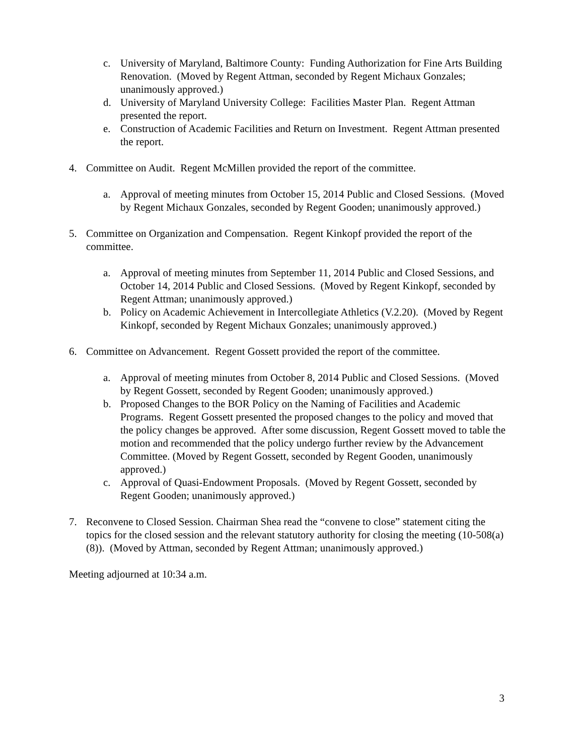c. University of Maryland, Baltimore County: Funding Authorization for Fine Arts Building Renovation. (Moved by Regent Attman, seconded by Regent Michaux Gonzales; unanimously approved.)
d. University of Maryland University College: Facilities Master Plan. Regent Attman presented the report.
e. Construction of Academic Facilities and Return on Investment. Regent Attman presented the report.
4. Committee on Audit. Regent McMillen provided the report of the committee.
a. Approval of meeting minutes from October 15, 2014 Public and Closed Sessions. (Moved by Regent Michaux Gonzales, seconded by Regent Gooden; unanimously approved.)
5. Committee on Organization and Compensation. Regent Kinkopf provided the report of the committee.
a. Approval of meeting minutes from September 11, 2014 Public and Closed Sessions, and October 14, 2014 Public and Closed Sessions. (Moved by Regent Kinkopf, seconded by Regent Attman; unanimously approved.)
b. Policy on Academic Achievement in Intercollegiate Athletics (V.2.20). (Moved by Regent Kinkopf, seconded by Regent Michaux Gonzales; unanimously approved.)
6. Committee on Advancement. Regent Gossett provided the report of the committee.
a. Approval of meeting minutes from October 8, 2014 Public and Closed Sessions. (Moved by Regent Gossett, seconded by Regent Gooden; unanimously approved.)
b. Proposed Changes to the BOR Policy on the Naming of Facilities and Academic Programs. Regent Gossett presented the proposed changes to the policy and moved that the policy changes be approved. After some discussion, Regent Gossett moved to table the motion and recommended that the policy undergo further review by the Advancement Committee. (Moved by Regent Gossett, seconded by Regent Gooden, unanimously approved.)
c. Approval of Quasi-Endowment Proposals. (Moved by Regent Gossett, seconded by Regent Gooden; unanimously approved.)
7. Reconvene to Closed Session. Chairman Shea read the “convene to close” statement citing the topics for the closed session and the relevant statutory authority for closing the meeting (10-508(a)(8)). (Moved by Attman, seconded by Regent Attman; unanimously approved.)
Meeting adjourned at 10:34 a.m.
3